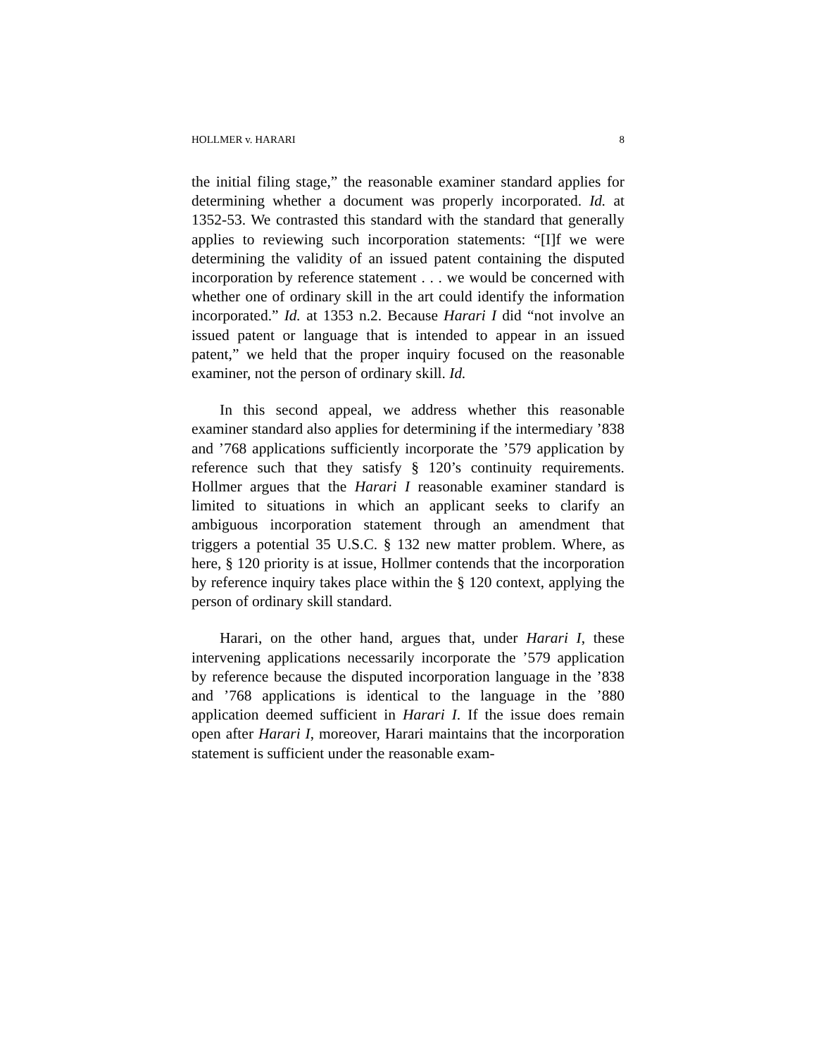HOLLMER v. HARARI 8
the initial filing stage,” the reasonable examiner standard applies for determining whether a document was properly incorporated. Id. at 1352-53. We contrasted this standard with the standard that generally applies to reviewing such incorporation statements: “[I]f we were determining the validity of an issued patent containing the disputed incorporation by reference statement . . . we would be concerned with whether one of ordinary skill in the art could identify the information incorporated.” Id. at 1353 n.2. Because Harari I did “not involve an issued patent or language that is intended to appear in an issued patent,” we held that the proper inquiry focused on the reasonable examiner, not the person of ordinary skill. Id.
In this second appeal, we address whether this reasonable examiner standard also applies for determining if the intermediary ’838 and ’768 applications sufficiently incorporate the ’579 application by reference such that they satisfy § 120’s continuity requirements. Hollmer argues that the Harari I reasonable examiner standard is limited to situations in which an applicant seeks to clarify an ambiguous incorporation statement through an amendment that triggers a potential 35 U.S.C. § 132 new matter problem. Where, as here, § 120 priority is at issue, Hollmer contends that the incorporation by reference inquiry takes place within the § 120 context, applying the person of ordinary skill standard.
Harari, on the other hand, argues that, under Harari I, these intervening applications necessarily incorporate the ’579 application by reference because the disputed incorporation language in the ’838 and ’768 applications is identical to the language in the ’880 application deemed sufficient in Harari I. If the issue does remain open after Harari I, moreover, Harari maintains that the incorporation statement is sufficient under the reasonable exam-